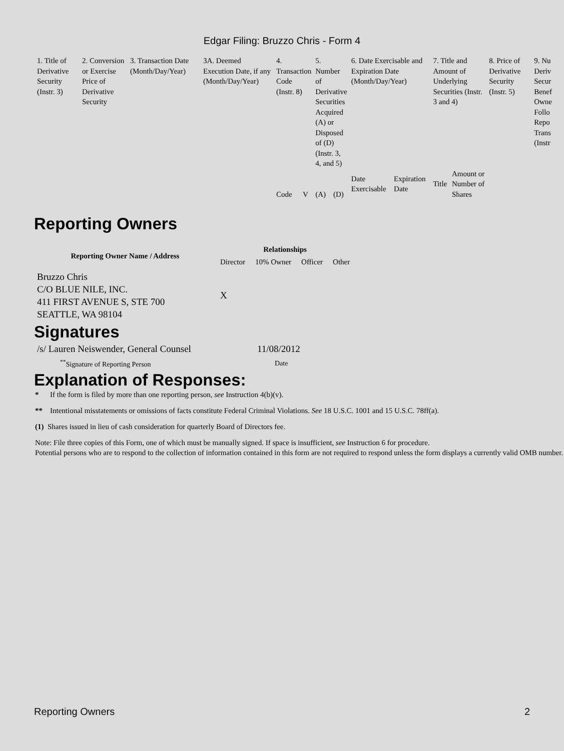Edgar Filing: Bruzzo Chris - Form 4
| 1. Title of Derivative Security (Instr. 3) | 2. Conversion or Exercise Price of Derivative Security | 3. Transaction Date (Month/Day/Year) | 3A. Deemed Execution Date, if any (Month/Day/Year) | 4. Transaction Code (Instr. 8) | | 5. Number of Derivative Securities Acquired (A) or Disposed of (D) (Instr. 3, 4, and 5) | | 6. Date Exercisable and Expiration Date (Month/Day/Year) | | 7. Title and Amount of Underlying Securities (Instr. 3 and 4) | | 8. Price of Derivative Security (Instr. 5) | 9. Nu Deriv Secur Benef Owne Follo Repo Trans (Instr |
| | | | | Code | V | (A) | (D) | Date Exercisable | Expiration Date | Title | Amount or Number of Shares | | |
Reporting Owners
| Reporting Owner Name / Address | Relationships | | | |
| --- | --- | --- | --- | --- |
| | Director | 10% Owner | Officer | Other |
| Bruzzo Chris C/O BLUE NILE, INC. 411 FIRST AVENUE S, STE 700 SEATTLE, WA 98104 | X | | | |
Signatures
| /s/ Lauren Neiswender, General Counsel | 11/08/2012 |
| <sup>**</sup> Signature of Reporting Person | Date |
Explanation of Responses:
* If the form is filed by more than one reporting person, see Instruction 4(b)(v).
** Intentional misstatements or omissions of facts constitute Federal Criminal Violations. See 18 U.S.C. 1001 and 15 U.S.C. 78ff(a).
(1) Shares issued in lieu of cash consideration for quarterly Board of Directors fee.
Note: File three copies of this Form, one of which must be manually signed. If space is insufficient, see Instruction 6 for procedure.
Potential persons who are to respond to the collection of information contained in this form are not required to respond unless the form displays a currently valid OMB number.
Reporting Owners 2